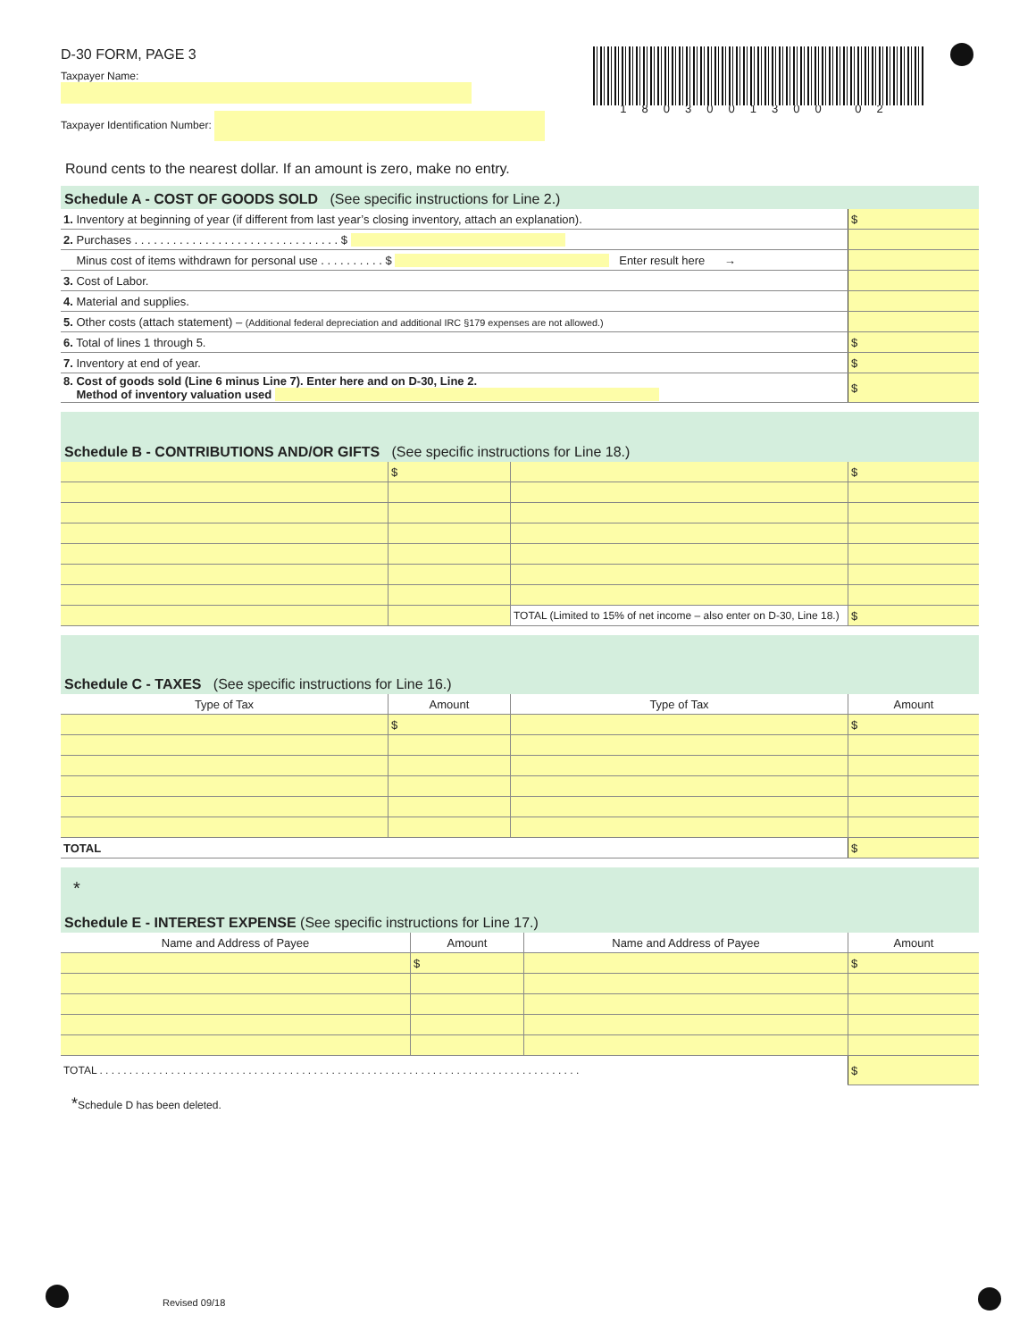D-30 FORM, PAGE 3
Taxpayer Name:
Taxpayer Identification Number:
1803001300 02
Round cents to the nearest dollar. If an amount is zero, make no entry.
Schedule A - COST OF GOODS SOLD (See specific instructions for Line 2.)
| 1. Inventory at beginning of year (if different from last year’s closing inventory, attach an explanation). | $ |
| 2. Purchases . . . . . . . . . . . . . . . . . . . . . . . . . . . . . . . . $ | |
| Minus cost of items withdrawn for personal use . . . . . . . . . . $ Enter result here → | |
| 3. Cost of Labor. | |
| 4. Material and supplies. | |
| 5. Other costs (attach statement) – (Additional federal depreciation and additional IRC §179 expenses are not allowed.) | |
| 6. Total of lines 1 through 5. | $ |
| 7. Inventory at end of year. | $ |
| 8. Cost of goods sold (Line 6 minus Line 7). Enter here and on D-30, Line 2. Method of inventory valuation used | $ |
Schedule B - CONTRIBUTIONS AND/OR GIFTS (See specific instructions for Line 18.)
| | $ | | $ |
| | | TOTAL (Limited to 15% of net income – also enter on D-30, Line 18.) | $ |
Schedule C - TAXES (See specific instructions for Line 16.)
| Type of Tax | Amount | Type of Tax | Amount |
| --- | --- | --- | --- |
| | $ | | $ |
| TOTAL | | | $ |
*
Schedule E - INTEREST EXPENSE (See specific instructions for Line 17.)
| Name and Address of Payee | Amount | Name and Address of Payee | Amount |
| --- | --- | --- | --- |
| | $ | | $ |
| TOTAL . . . . . . . . . . . . . . . . . . . . . . . . . . . . . . . . . . . . . . . . . . . . . . . . . . . . . . . . . . . . . . . . . . . . . . . . . . . . . . . . . | | | $ |
*Schedule D has been deleted.
Revised 09/18